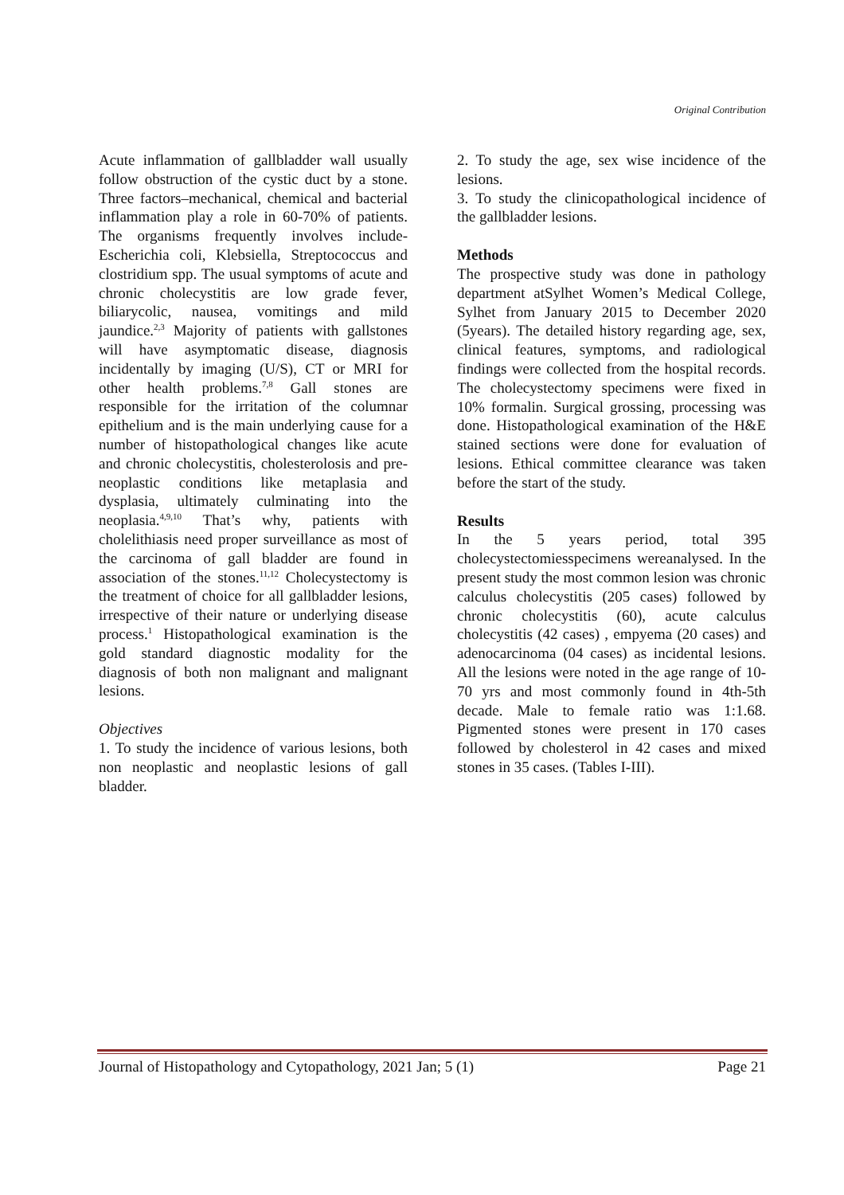Original Contribution
Acute inflammation of gallbladder wall usually follow obstruction of the cystic duct by a stone. Three factors–mechanical, chemical and bacterial inflammation play a role in 60-70% of patients. The organisms frequently involves include-Escherichia coli, Klebsiella, Streptococcus and clostridium spp. The usual symptoms of acute and chronic cholecystitis are low grade fever, biliarycolic, nausea, vomitings and mild jaundice.<sup>2,3</sup> Majority of patients with gallstones will have asymptomatic disease, diagnosis incidentally by imaging (U/S), CT or MRI for other health problems.<sup>7,8</sup> Gall stones are responsible for the irritation of the columnar epithelium and is the main underlying cause for a number of histopathological changes like acute and chronic cholecystitis, cholesterolosis and pre-neoplastic conditions like metaplasia and dysplasia, ultimately culminating into the neoplasia.<sup>4,9,10</sup> That’s why, patients with cholelithiasis need proper surveillance as most of the carcinoma of gall bladder are found in association of the stones.<sup>11,12</sup> Cholecystectomy is the treatment of choice for all gallbladder lesions, irrespective of their nature or underlying disease process.<sup>1</sup> Histopathological examination is the gold standard diagnostic modality for the diagnosis of both non malignant and malignant lesions.
Objectives
1. To study the incidence of various lesions, both non neoplastic and neoplastic lesions of gall bladder.
2. To study the age, sex wise incidence of the lesions.
3. To study the clinicopathological incidence of the gallbladder lesions.
Methods
The prospective study was done in pathology department atSylhet Women’s Medical College, Sylhet from January 2015 to December 2020 (5years). The detailed history regarding age, sex, clinical features, symptoms, and radiological findings were collected from the hospital records. The cholecystectomy specimens were fixed in 10% formalin. Surgical grossing, processing was done. Histopathological examination of the H&E stained sections were done for evaluation of lesions. Ethical committee clearance was taken before the start of the study.
Results
In the 5 years period, total 395 cholecystectomiesspecimens wereanalysed. In the present study the most common lesion was chronic calculus cholecystitis (205 cases) followed by chronic cholecystitis (60), acute calculus cholecystitis (42 cases) , empyema (20 cases) and adenocarcinoma (04 cases) as incidental lesions. All the lesions were noted in the age range of 10-70 yrs and most commonly found in 4th-5th decade. Male to female ratio was 1:1.68. Pigmented stones were present in 170 cases followed by cholesterol in 42 cases and mixed stones in 35 cases. (Tables I-III).
Journal of Histopathology and Cytopathology, 2021 Jan; 5 (1) Page 21